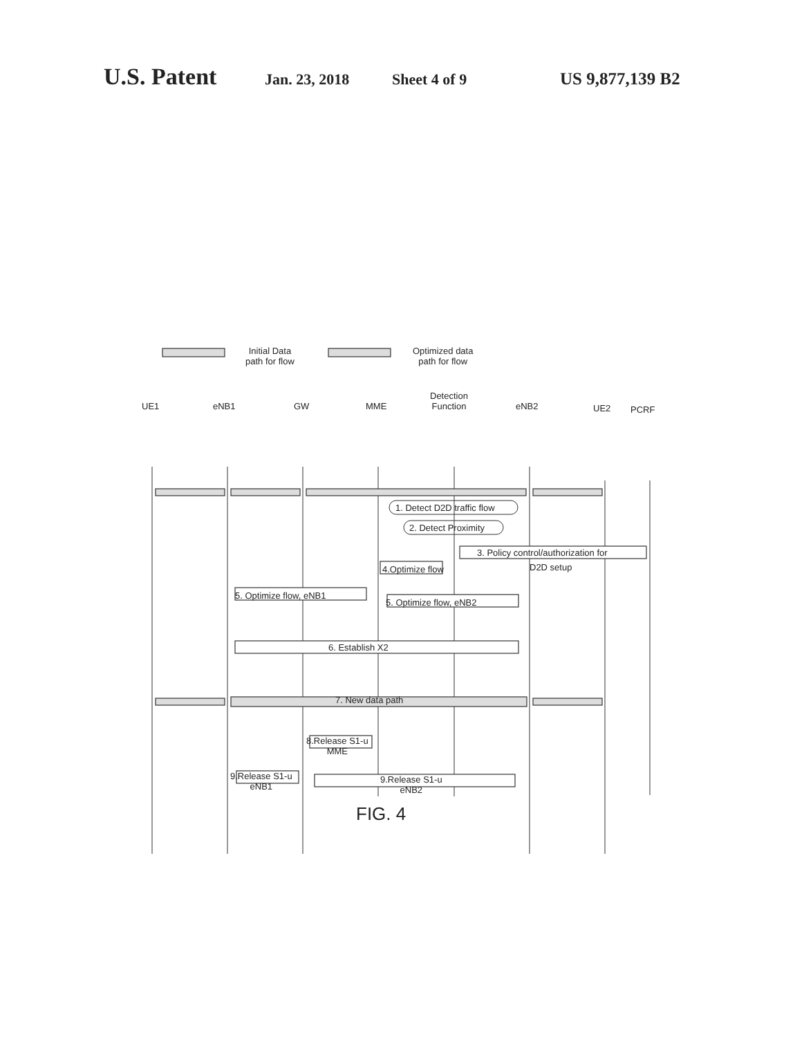U.S. Patent Jan. 23, 2018 Sheet 4 of 9 US 9,877,139 B2
Initial Data
path for flow
Optimized data
path for flow
UE1 eNB1 GW MME
Detection
Function
eNB2 UE2 PCRF
1. Detect D2D traffic flow
2. Detect Proximity
3. Policy control/authorization for
D2D setup
4.Optimize flow
5. Optimize flow, eNB1
5. Optimize flow, eNB2
6. Establish X2
7. New data path
8.Release S1-u
MME
9.Release S1-u
eNB1
9.Release S1-u
eNB2
FIG. 4